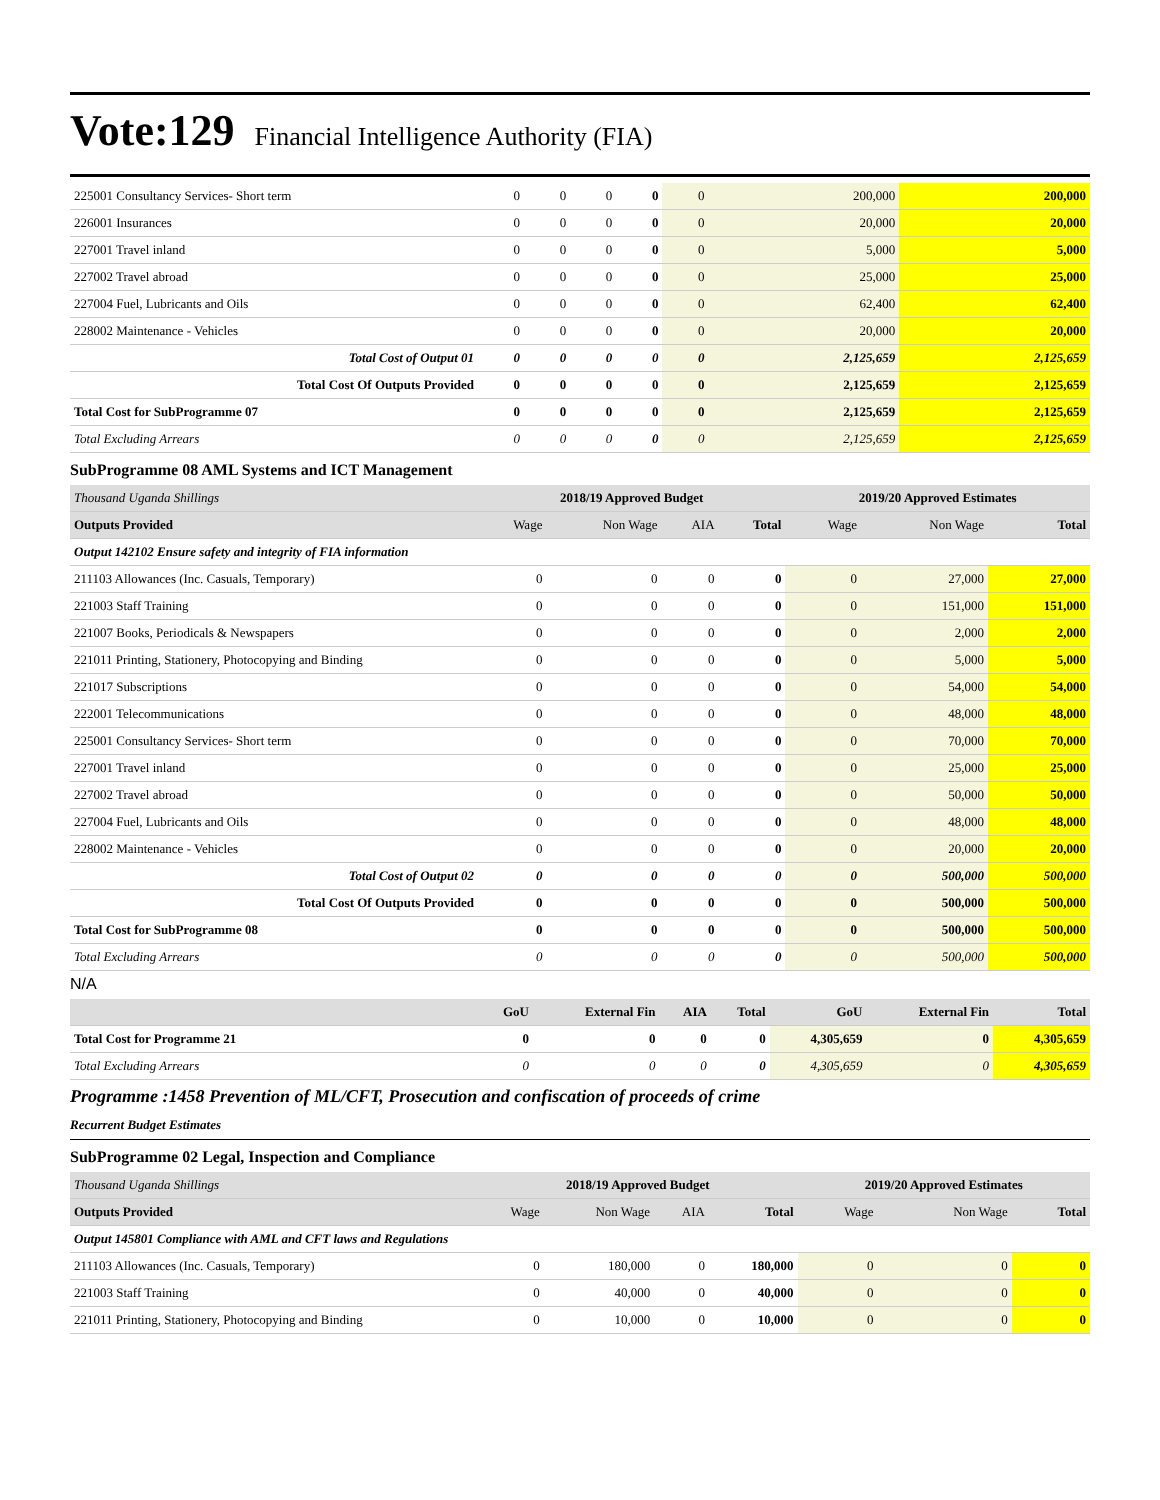Vote:129 Financial Intelligence Authority (FIA)
| 225001 Consultancy Services- Short term | 0 | 0 | 0 | 0 | 0 | 200,000 | 200,000 |
| 226001 Insurances | 0 | 0 | 0 | 0 | 0 | 20,000 | 20,000 |
| 227001 Travel inland | 0 | 0 | 0 | 0 | 0 | 5,000 | 5,000 |
| 227002 Travel abroad | 0 | 0 | 0 | 0 | 0 | 25,000 | 25,000 |
| 227004 Fuel, Lubricants and Oils | 0 | 0 | 0 | 0 | 0 | 62,400 | 62,400 |
| 228002 Maintenance - Vehicles | 0 | 0 | 0 | 0 | 0 | 20,000 | 20,000 |
| Total Cost of Output 01 | 0 | 0 | 0 | 0 | 0 | 2,125,659 | 2,125,659 |
| Total Cost Of Outputs Provided | 0 | 0 | 0 | 0 | 0 | 2,125,659 | 2,125,659 |
| Total Cost for SubProgramme 07 | 0 | 0 | 0 | 0 | 0 | 2,125,659 | 2,125,659 |
| Total Excluding Arrears | 0 | 0 | 0 | 0 | 0 | 2,125,659 | 2,125,659 |
SubProgramme 08 AML Systems and ICT Management
| Thousand Uganda Shillings | 2018/19 Approved Budget | | | | 2019/20 Approved Estimates | | |
| Outputs Provided | Wage | Non Wage | AIA | Total | Wage | Non Wage | Total |
| Output 142102 Ensure safety and integrity of FIA information | | | | | | | |
| 211103 Allowances (Inc. Casuals, Temporary) | 0 | 0 | 0 | 0 | 0 | 27,000 | 27,000 |
| 221003 Staff Training | 0 | 0 | 0 | 0 | 0 | 151,000 | 151,000 |
| 221007 Books, Periodicals & Newspapers | 0 | 0 | 0 | 0 | 0 | 2,000 | 2,000 |
| 221011 Printing, Stationery, Photocopying and Binding | 0 | 0 | 0 | 0 | 0 | 5,000 | 5,000 |
| 221017 Subscriptions | 0 | 0 | 0 | 0 | 0 | 54,000 | 54,000 |
| 222001 Telecommunications | 0 | 0 | 0 | 0 | 0 | 48,000 | 48,000 |
| 225001 Consultancy Services- Short term | 0 | 0 | 0 | 0 | 0 | 70,000 | 70,000 |
| 227001 Travel inland | 0 | 0 | 0 | 0 | 0 | 25,000 | 25,000 |
| 227002 Travel abroad | 0 | 0 | 0 | 0 | 0 | 50,000 | 50,000 |
| 227004 Fuel, Lubricants and Oils | 0 | 0 | 0 | 0 | 0 | 48,000 | 48,000 |
| 228002 Maintenance - Vehicles | 0 | 0 | 0 | 0 | 0 | 20,000 | 20,000 |
| Total Cost of Output 02 | 0 | 0 | 0 | 0 | 0 | 500,000 | 500,000 |
| Total Cost Of Outputs Provided | 0 | 0 | 0 | 0 | 0 | 500,000 | 500,000 |
| Total Cost for SubProgramme 08 | 0 | 0 | 0 | 0 | 0 | 500,000 | 500,000 |
| Total Excluding Arrears | 0 | 0 | 0 | 0 | 0 | 500,000 | 500,000 |
N/A
| | GoU | External Fin | AIA | Total | GoU | External Fin | Total |
| --- | --- | --- | --- | --- | --- | --- | --- |
| Total Cost for Programme 21 | 0 | 0 | 0 | 0 | 4,305,659 | 0 | 4,305,659 |
| Total Excluding Arrears | 0 | 0 | 0 | 0 | 4,305,659 | 0 | 4,305,659 |
Programme :1458 Prevention of ML/CFT, Prosecution and confiscation of proceeds of crime
Recurrent Budget Estimates
SubProgramme 02 Legal, Inspection and Compliance
| Thousand Uganda Shillings | 2018/19 Approved Budget | | | | 2019/20 Approved Estimates | | |
| Outputs Provided | Wage | Non Wage | AIA | Total | Wage | Non Wage | Total |
| Output 145801 Compliance with AML and CFT laws and Regulations | | | | | | | |
| 211103 Allowances (Inc. Casuals, Temporary) | 0 | 180,000 | 0 | 180,000 | 0 | 0 | 0 |
| 221003 Staff Training | 0 | 40,000 | 0 | 40,000 | 0 | 0 | 0 |
| 221011 Printing, Stationery, Photocopying and Binding | 0 | 10,000 | 0 | 10,000 | 0 | 0 | 0 |